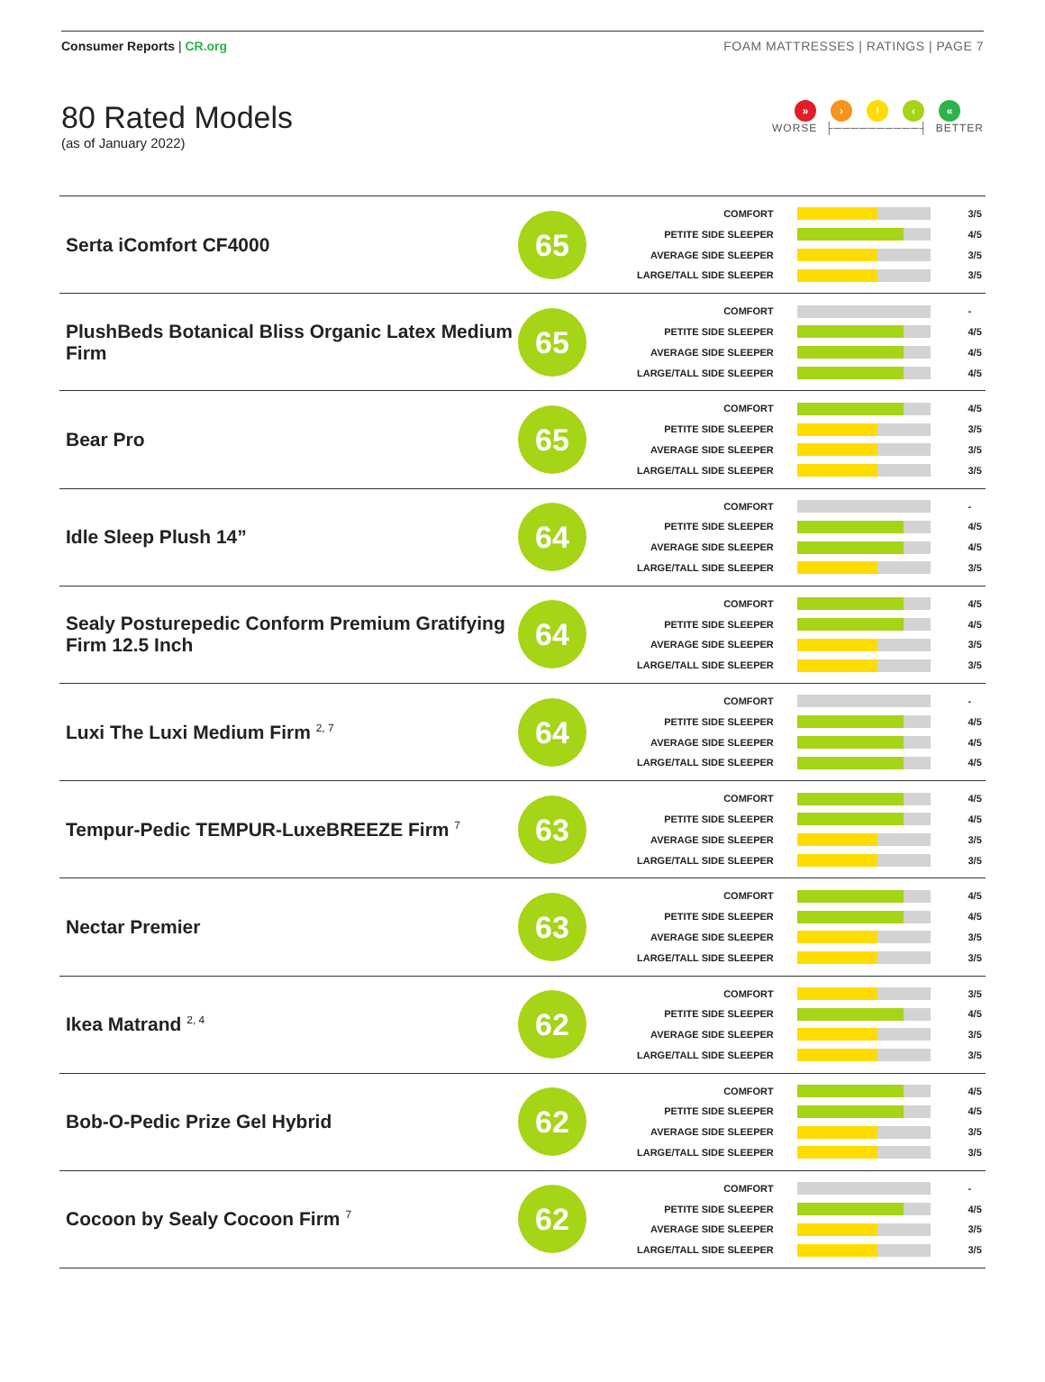Consumer Reports | CR.org FOAM MATTRESSES | RATINGS | PAGE 7
80 Rated Models
(as of January 2022)
» ›! ‹ «
WORSE ├──────────┤ BETTER
| Serta iComfort CF4000 | 65 | COMFORT PETITE SIDE SLEEPER AVERAGE SIDE SLEEPER LARGE/TALL SIDE SLEEPER | | 3/5 4/5 3/5 3/5 |
| PlushBeds Botanical Bliss Organic Latex Medium Firm | 65 | COMFORT PETITE SIDE SLEEPER AVERAGE SIDE SLEEPER LARGE/TALL SIDE SLEEPER | | - 4/5 4/5 4/5 |
| Bear Pro | 65 | COMFORT PETITE SIDE SLEEPER AVERAGE SIDE SLEEPER LARGE/TALL SIDE SLEEPER | | 4/5 3/5 3/5 3/5 |
| Idle Sleep Plush 14” | 64 | COMFORT PETITE SIDE SLEEPER AVERAGE SIDE SLEEPER LARGE/TALL SIDE SLEEPER | | - 4/5 4/5 3/5 |
| Sealy Posturepedic Conform Premium Gratifying Firm 12.5 Inch | 64 | COMFORT PETITE SIDE SLEEPER AVERAGE SIDE SLEEPER LARGE/TALL SIDE SLEEPER | | 4/5 4/5 3/5 3/5 |
| Luxi The Luxi Medium Firm <sup>2, 7</sup> | 64 | COMFORT PETITE SIDE SLEEPER AVERAGE SIDE SLEEPER LARGE/TALL SIDE SLEEPER | | - 4/5 4/5 4/5 |
| Tempur-Pedic TEMPUR-LuxeBREEZE Firm <sup>7</sup> | 63 | COMFORT PETITE SIDE SLEEPER AVERAGE SIDE SLEEPER LARGE/TALL SIDE SLEEPER | | 4/5 4/5 3/5 3/5 |
| Nectar Premier | 63 | COMFORT PETITE SIDE SLEEPER AVERAGE SIDE SLEEPER LARGE/TALL SIDE SLEEPER | | 4/5 4/5 3/5 3/5 |
| Ikea Matrand <sup>2, 4</sup> | 62 | COMFORT PETITE SIDE SLEEPER AVERAGE SIDE SLEEPER LARGE/TALL SIDE SLEEPER | | 3/5 4/5 3/5 3/5 |
| Bob-O-Pedic Prize Gel Hybrid | 62 | COMFORT PETITE SIDE SLEEPER AVERAGE SIDE SLEEPER LARGE/TALL SIDE SLEEPER | | 4/5 4/5 3/5 3/5 |
| Cocoon by Sealy Cocoon Firm <sup>7</sup> | 62 | COMFORT PETITE SIDE SLEEPER AVERAGE SIDE SLEEPER LARGE/TALL SIDE SLEEPER | | - 4/5 3/5 3/5 |